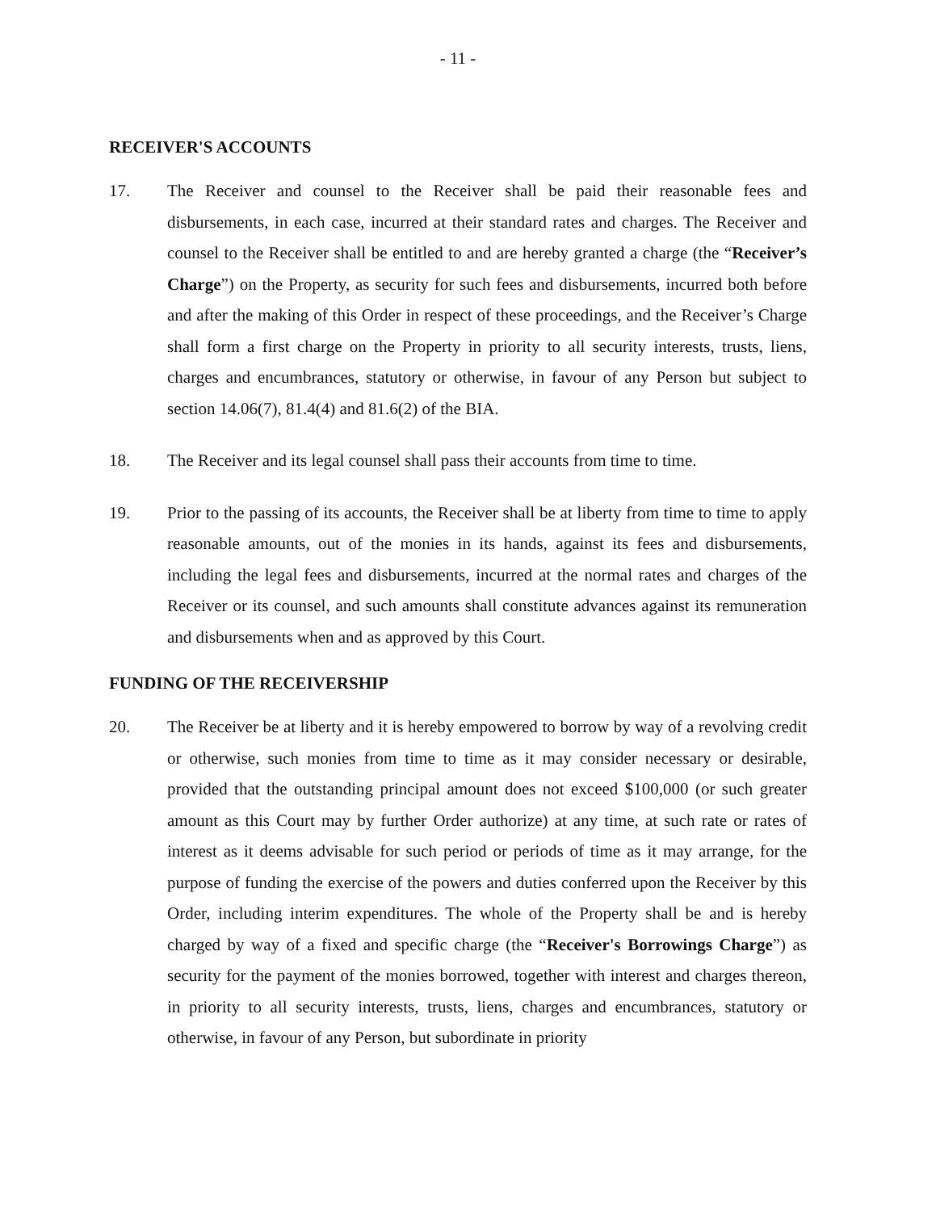- 11 -
RECEIVER'S ACCOUNTS
17. The Receiver and counsel to the Receiver shall be paid their reasonable fees and disbursements, in each case, incurred at their standard rates and charges. The Receiver and counsel to the Receiver shall be entitled to and are hereby granted a charge (the “Receiver’s Charge”) on the Property, as security for such fees and disbursements, incurred both before and after the making of this Order in respect of these proceedings, and the Receiver’s Charge shall form a first charge on the Property in priority to all security interests, trusts, liens, charges and encumbrances, statutory or otherwise, in favour of any Person but subject to section 14.06(7), 81.4(4) and 81.6(2) of the BIA.
18. The Receiver and its legal counsel shall pass their accounts from time to time.
19. Prior to the passing of its accounts, the Receiver shall be at liberty from time to time to apply reasonable amounts, out of the monies in its hands, against its fees and disbursements, including the legal fees and disbursements, incurred at the normal rates and charges of the Receiver or its counsel, and such amounts shall constitute advances against its remuneration and disbursements when and as approved by this Court.
FUNDING OF THE RECEIVERSHIP
20. The Receiver be at liberty and it is hereby empowered to borrow by way of a revolving credit or otherwise, such monies from time to time as it may consider necessary or desirable, provided that the outstanding principal amount does not exceed $100,000 (or such greater amount as this Court may by further Order authorize) at any time, at such rate or rates of interest as it deems advisable for such period or periods of time as it may arrange, for the purpose of funding the exercise of the powers and duties conferred upon the Receiver by this Order, including interim expenditures. The whole of the Property shall be and is hereby charged by way of a fixed and specific charge (the “Receiver's Borrowings Charge”) as security for the payment of the monies borrowed, together with interest and charges thereon, in priority to all security interests, trusts, liens, charges and encumbrances, statutory or otherwise, in favour of any Person, but subordinate in priority